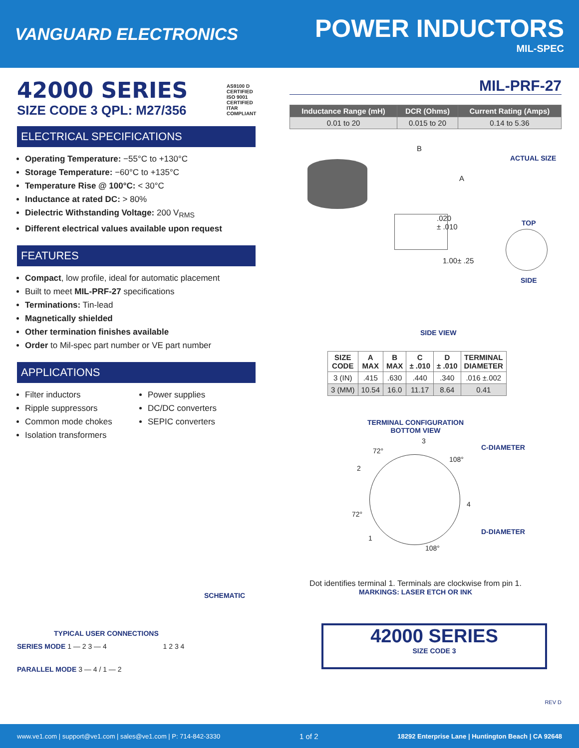VANGUARD ELECTRONICS
POWER INDUCTORS
MIL-SPEC
42000 SERIES
SIZE CODE 3 QPL: M27/356
AS9100 D CERTIFIED
ISO 9001 CERTIFIED
ITAR COMPLIANT
ELECTRICAL SPECIFICATIONS
Operating Temperature: −55°C to +130°C
Storage Temperature: −60°C to +135°C
Temperature Rise @ 100°C: < 30°C
Inductance at rated DC: > 80%
Dielectric Withstanding Voltage: 200 V<sub>RMS</sub>
Different electrical values available upon request
FEATURES
Compact, low profile, ideal for automatic placement
Built to meet MIL-PRF-27 specifications
Terminations: Tin-lead
Magnetically shielded
Other termination finishes available
Order to Mil-spec part number or VE part number
APPLICATIONS
Filter inductors
Ripple suppressors
Common mode chokes
Isolation transformers
Power supplies
DC/DC converters
SEPIC converters
SCHEMATIC
TYPICAL USER CONNECTIONS
SERIES MODE 1 — 2 3 — 4 1 2 3 4
PARALLEL MODE 3 — 4 / 1 — 2
MIL-PRF-27
| Inductance Range (mH) | DCR (Ohms) | Current Rating (Amps) |
| --- | --- | --- |
| 0.01 to 20 | 0.015 to 20 | 0.14 to 5.36 |
B
A
.020
± .010
1.00± .25
SIDE VIEW
ACTUAL SIZE
TOP
SIDE
| SIZE CODE | A MAX | B MAX | C ± .010 | D ± .010 | TERMINAL DIAMETER |
| --- | --- | --- | --- | --- | --- |
| 3 (IN) | .415 | .630 | .440 | .340 | .016 ±.002 |
| 3 (MM) | 10.54 | 16.0 | 11.17 | 8.64 | 0.41 |
TERMINAL CONFIGURATION
BOTTOM VIEW
3
72°
108°
2
4
72°
1
108°
C-DIAMETER
D-DIAMETER
Dot identifies terminal 1. Terminals are clockwise from pin 1.
MARKINGS: LASER ETCH OR INK
42000 SERIES
SIZE CODE 3
REV D
www.ve1.com | support@ve1.com | sales@ve1.com | P: 714-842-3330 1 of 2 18292 Enterprise Lane | Huntington Beach | CA 92648